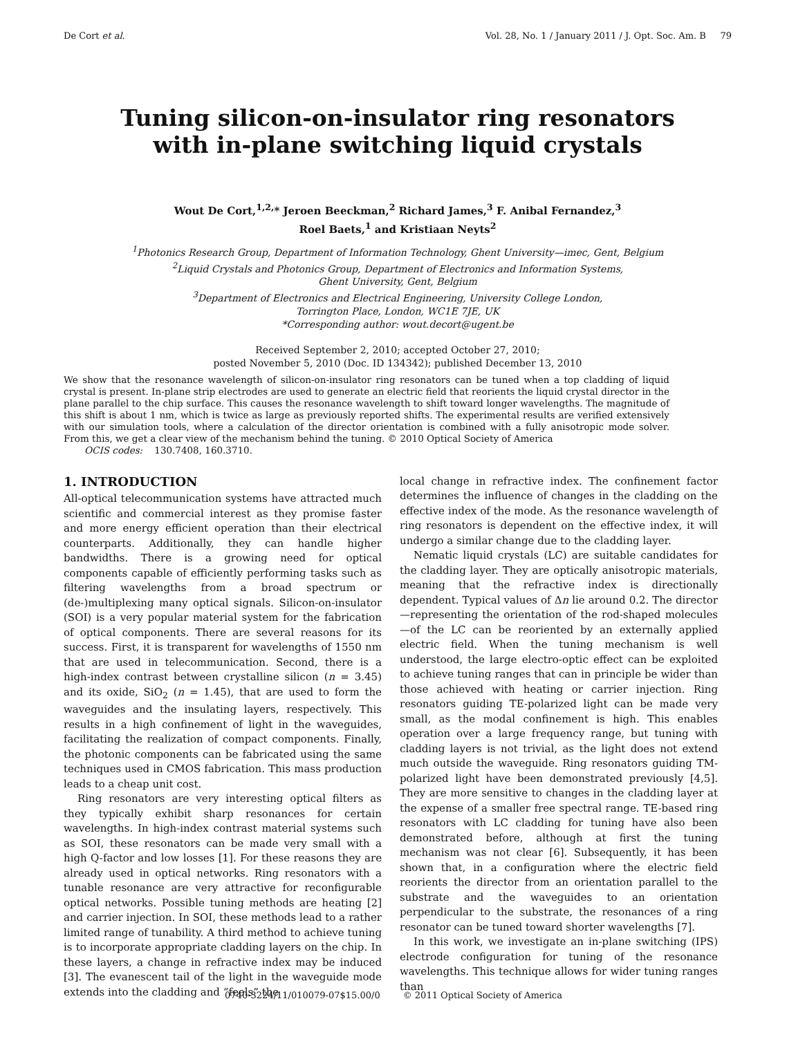De Cort et al. Vol. 28, No. 1 / January 2011 / J. Opt. Soc. Am. B 79
Tuning silicon-on-insulator ring resonators
with in-plane switching liquid crystals
Wout De Cort,<sup>1,2,</sup>* Jeroen Beeckman,<sup>2</sup> Richard James,<sup>3</sup> F. Anibal Fernandez,<sup>3</sup>
Roel Baets,<sup>1</sup> and Kristiaan Neyts<sup>2</sup>
<sup>1</sup> Photonics Research Group, Department of Information Technology, Ghent University—imec, Gent, Belgium
<sup>2</sup> Liquid Crystals and Photonics Group, Department of Electronics and Information Systems,
Ghent University, Gent, Belgium
<sup>3</sup> Department of Electronics and Electrical Engineering, University College London,
Torrington Place, London, WC1E 7JE, UK
*Corresponding author: wout.decort@ugent.be
Received September 2, 2010; accepted October 27, 2010;
posted November 5, 2010 (Doc. ID 134342); published December 13, 2010
We show that the resonance wavelength of silicon-on-insulator ring resonators can be tuned when a top cladding of liquid crystal is present. In-plane strip electrodes are used to generate an electric field that reorients the liquid crystal director in the plane parallel to the chip surface. This causes the resonance wavelength to shift toward longer wavelengths. The magnitude of this shift is about 1 nm, which is twice as large as previously reported shifts. The experimental results are verified extensively with our simulation tools, where a calculation of the director orientation is combined with a fully anisotropic mode solver. From this, we get a clear view of the mechanism behind the tuning. © 2010 Optical Society of America
OCIS codes: 130.7408, 160.3710.
1. INTRODUCTION
All-optical telecommunication systems have attracted much scientific and commercial interest as they promise faster and more energy efficient operation than their electrical counterparts. Additionally, they can handle higher bandwidths. There is a growing need for optical components capable of efficiently performing tasks such as filtering wavelengths from a broad spectrum or (de-)multiplexing many optical signals. Silicon-on-insulator (SOI) is a very popular material system for the fabrication of optical components. There are several reasons for its success. First, it is transparent for wavelengths of 1550 nm that are used in telecommunication. Second, there is a high-index contrast between crystalline silicon (n = 3.45) and its oxide, SiO<sub>2</sub> (n = 1.45), that are used to form the waveguides and the insulating layers, respectively. This results in a high confinement of light in the waveguides, facilitating the realization of compact components. Finally, the photonic components can be fabricated using the same techniques used in CMOS fabrication. This mass production leads to a cheap unit cost.
Ring resonators are very interesting optical filters as they typically exhibit sharp resonances for certain wavelengths. In high-index contrast material systems such as SOI, these resonators can be made very small with a high Q-factor and low losses [1]. For these reasons they are already used in optical networks. Ring resonators with a tunable resonance are very attractive for reconfigurable optical networks. Possible tuning methods are heating [2] and carrier injection. In SOI, these methods lead to a rather limited range of tunability. A third method to achieve tuning is to incorporate appropriate cladding layers on the chip. In these layers, a change in refractive index may be induced [3]. The evanescent tail of the light in the waveguide mode extends into the cladding and “feels” the
local change in refractive index. The confinement factor determines the influence of changes in the cladding on the effective index of the mode. As the resonance wavelength of ring resonators is dependent on the effective index, it will undergo a similar change due to the cladding layer.
Nematic liquid crystals (LC) are suitable candidates for the cladding layer. They are optically anisotropic materials, meaning that the refractive index is directionally dependent. Typical values of Δn lie around 0.2. The director—representing the orientation of the rod-shaped molecules—of the LC can be reoriented by an externally applied electric field. When the tuning mechanism is well understood, the large electro-optic effect can be exploited to achieve tuning ranges that can in principle be wider than those achieved with heating or carrier injection. Ring resonators guiding TE-polarized light can be made very small, as the modal confinement is high. This enables operation over a large frequency range, but tuning with cladding layers is not trivial, as the light does not extend much outside the waveguide. Ring resonators guiding TM-polarized light have been demonstrated previously [4,5]. They are more sensitive to changes in the cladding layer at the expense of a smaller free spectral range. TE-based ring resonators with LC cladding for tuning have also been demonstrated before, although at first the tuning mechanism was not clear [6]. Subsequently, it has been shown that, in a configuration where the electric field reorients the director from an orientation parallel to the substrate and the waveguides to an orientation perpendicular to the substrate, the resonances of a ring resonator can be tuned toward shorter wavelengths [7].
In this work, we investigate an in-plane switching (IPS) electrode configuration for tuning of the resonance wavelengths. This technique allows for wider tuning ranges than
0740-3224/11/010079-07$15.00/0 © 2011 Optical Society of America